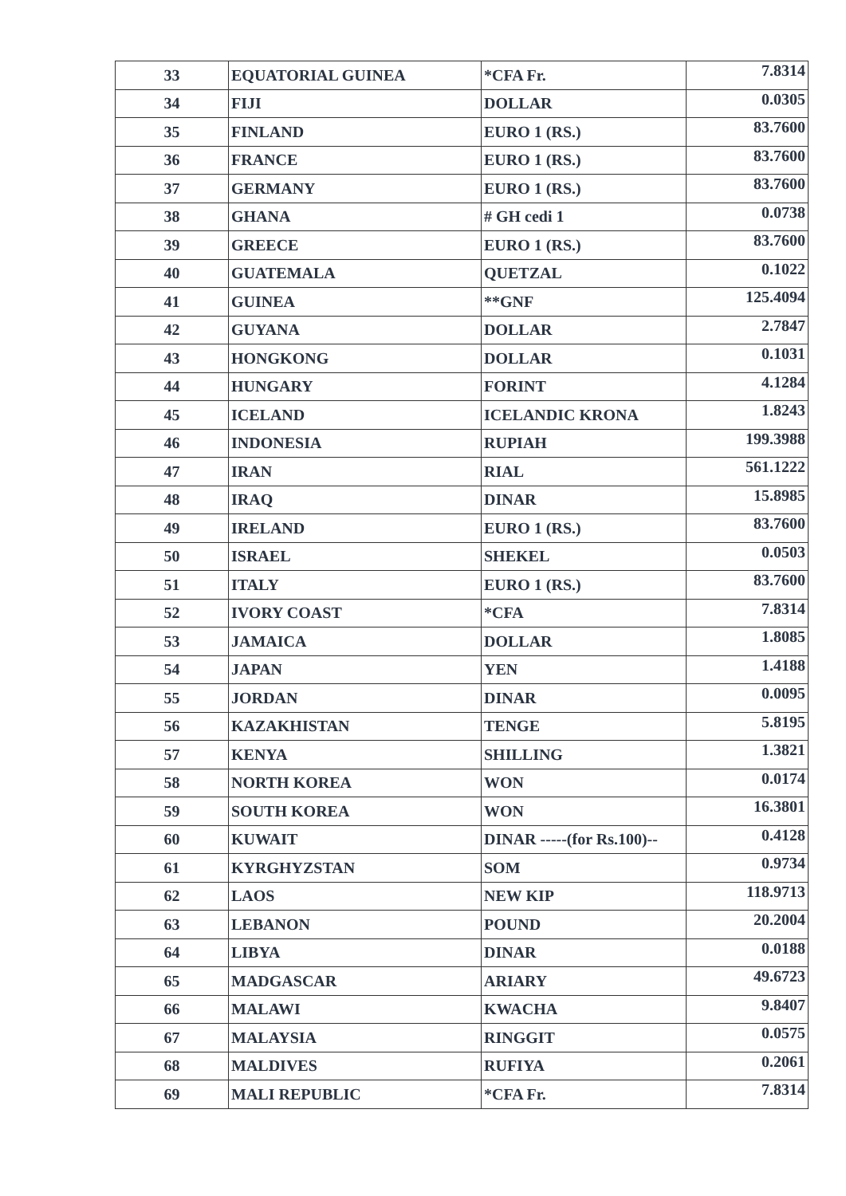| 33 | EQUATORIAL GUINEA | *CFA Fr. | 7.8314 |
| 34 | FIJI | DOLLAR | 0.0305 |
| 35 | FINLAND | EURO 1 (RS.) | 83.7600 |
| 36 | FRANCE | EURO 1 (RS.) | 83.7600 |
| 37 | GERMANY | EURO 1 (RS.) | 83.7600 |
| 38 | GHANA | # GH cedi 1 | 0.0738 |
| 39 | GREECE | EURO 1 (RS.) | 83.7600 |
| 40 | GUATEMALA | QUETZAL | 0.1022 |
| 41 | GUINEA | **GNF | 125.4094 |
| 42 | GUYANA | DOLLAR | 2.7847 |
| 43 | HONGKONG | DOLLAR | 0.1031 |
| 44 | HUNGARY | FORINT | 4.1284 |
| 45 | ICELAND | ICELANDIC KRONA | 1.8243 |
| 46 | INDONESIA | RUPIAH | 199.3988 |
| 47 | IRAN | RIAL | 561.1222 |
| 48 | IRAQ | DINAR | 15.8985 |
| 49 | IRELAND | EURO 1 (RS.) | 83.7600 |
| 50 | ISRAEL | SHEKEL | 0.0503 |
| 51 | ITALY | EURO 1 (RS.) | 83.7600 |
| 52 | IVORY COAST | *CFA | 7.8314 |
| 53 | JAMAICA | DOLLAR | 1.8085 |
| 54 | JAPAN | YEN | 1.4188 |
| 55 | JORDAN | DINAR | 0.0095 |
| 56 | KAZAKHISTAN | TENGE | 5.8195 |
| 57 | KENYA | SHILLING | 1.3821 |
| 58 | NORTH KOREA | WON | 0.0174 |
| 59 | SOUTH KOREA | WON | 16.3801 |
| 60 | KUWAIT | DINAR -----(for Rs.100)-- | 0.4128 |
| 61 | KYRGHYZSTAN | SOM | 0.9734 |
| 62 | LAOS | NEW KIP | 118.9713 |
| 63 | LEBANON | POUND | 20.2004 |
| 64 | LIBYA | DINAR | 0.0188 |
| 65 | MADGASCAR | ARIARY | 49.6723 |
| 66 | MALAWI | KWACHA | 9.8407 |
| 67 | MALAYSIA | RINGGIT | 0.0575 |
| 68 | MALDIVES | RUFIYA | 0.2061 |
| 69 | MALI REPUBLIC | *CFA Fr. | 7.8314 |